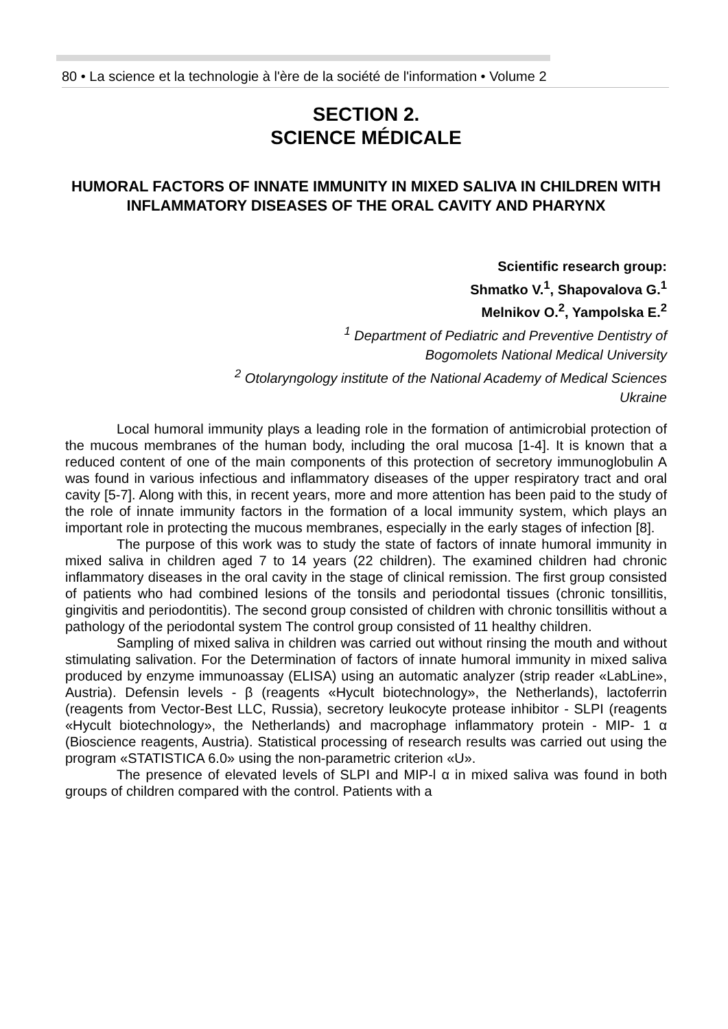80 • La science et la technologie à l'ère de la société de l'information • Volume 2
SECTION 2.
SCIENCE MÉDICALE
HUMORAL FACTORS OF INNATE IMMUNITY IN MIXED SALIVA IN CHILDREN WITH INFLAMMATORY DISEASES OF THE ORAL CAVITY AND PHARYNX
Scientific research group:
Shmatko V.<sup>1</sup>, Shapovalova G.<sup>1</sup>
Melnikov O.<sup>2</sup>, Yampolska E.<sup>2</sup>
<sup>1</sup> Department of Pediatric and Preventive Dentistry of
Bogomolets National Medical University
<sup>2</sup> Otolaryngology institute of the National Academy of Medical Sciences
Ukraine
Local humoral immunity plays a leading role in the formation of antimicrobial protection of the mucous membranes of the human body, including the oral mucosa [1-4]. It is known that a reduced content of one of the main components of this protection of secretory immunoglobulin A was found in various infectious and inflammatory diseases of the upper respiratory tract and oral cavity [5-7]. Along with this, in recent years, more and more attention has been paid to the study of the role of innate immunity factors in the formation of a local immunity system, which plays an important role in protecting the mucous membranes, especially in the early stages of infection [8].
The purpose of this work was to study the state of factors of innate humoral immunity in mixed saliva in children aged 7 to 14 years (22 children). The examined children had chronic inflammatory diseases in the oral cavity in the stage of clinical remission. The first group consisted of patients who had combined lesions of the tonsils and periodontal tissues (chronic tonsillitis, gingivitis and periodontitis). The second group consisted of children with chronic tonsillitis without a pathology of the periodontal system The control group consisted of 11 healthy children.
Sampling of mixed saliva in children was carried out without rinsing the mouth and without stimulating salivation. For the Determination of factors of innate humoral immunity in mixed saliva produced by enzyme immunoassay (ELISA) using an automatic analyzer (strip reader «LabLine», Austria). Defensin levels - β (reagents «Hycult biotechnology», the Netherlands), lactoferrin (reagents from Vector-Best LLC, Russia), secretory leukocyte protease inhibitor - SLPI (reagents «Hycult biotechnology», the Netherlands) and macrophage inflammatory protein - MIP- 1 α (Bioscience reagents, Austria). Statistical processing of research results was carried out using the program «STATISTICA 6.0» using the non-parametric criterion «U».
The presence of elevated levels of SLPI and MIP-l α in mixed saliva was found in both groups of children compared with the control. Patients with a